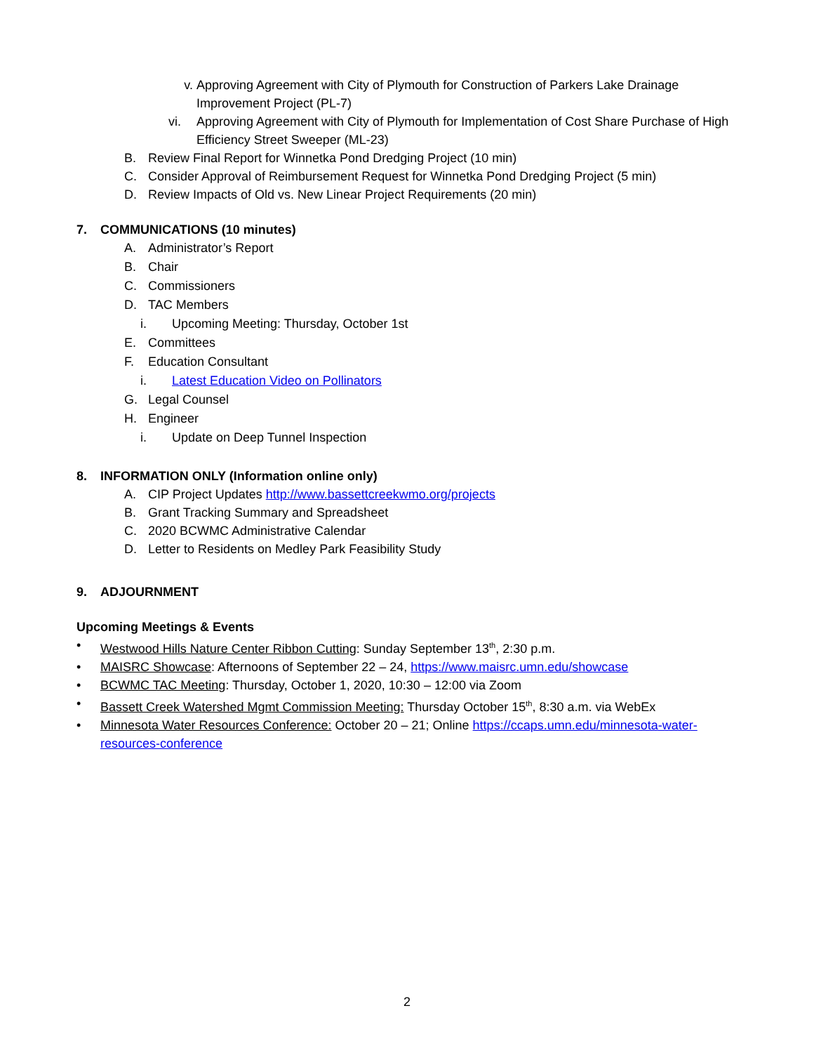v. Approving Agreement with City of Plymouth for Construction of Parkers Lake Drainage Improvement Project (PL-7)
vi. Approving Agreement with City of Plymouth for Implementation of Cost Share Purchase of High Efficiency Street Sweeper (ML-23)
B. Review Final Report for Winnetka Pond Dredging Project (10 min)
C. Consider Approval of Reimbursement Request for Winnetka Pond Dredging Project (5 min)
D. Review Impacts of Old vs. New Linear Project Requirements (20 min)
7. COMMUNICATIONS (10 minutes)
A. Administrator’s Report
B. Chair
C. Commissioners
D. TAC Members
i. Upcoming Meeting: Thursday, October 1st
E. Committees
F. Education Consultant
i. Latest Education Video on Pollinators
G. Legal Counsel
H. Engineer
i. Update on Deep Tunnel Inspection
8. INFORMATION ONLY (Information online only)
A. CIP Project Updates http://www.bassettcreekwmo.org/projects
B. Grant Tracking Summary and Spreadsheet
C. 2020 BCWMC Administrative Calendar
D. Letter to Residents on Medley Park Feasibility Study
9. ADJOURNMENT
Upcoming Meetings & Events
• Westwood Hills Nature Center Ribbon Cutting: Sunday September 13<sup>th</sup>, 2:30 p.m.
• MAISRC Showcase: Afternoons of September 22 – 24, https://www.maisrc.umn.edu/showcase
• BCWMC TAC Meeting: Thursday, October 1, 2020, 10:30 – 12:00 via Zoom
• Bassett Creek Watershed Mgmt Commission Meeting: Thursday October 15<sup>th</sup>, 8:30 a.m. via WebEx
• Minnesota Water Resources Conference: October 20 – 21; Online https://ccaps.umn.edu/minnesota-water-resources-conference
2